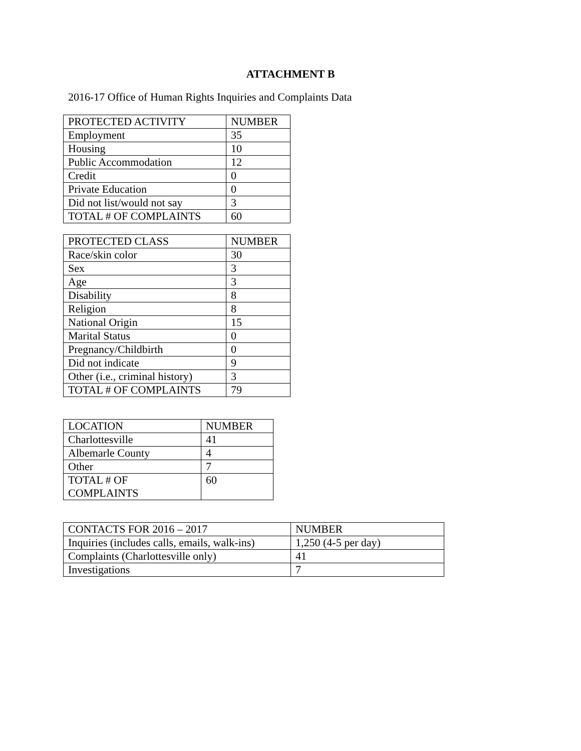ATTACHMENT B
2016-17 Office of Human Rights Inquiries and Complaints Data
| PROTECTED ACTIVITY | NUMBER |
| --- | --- |
| Employment | 35 |
| Housing | 10 |
| Public Accommodation | 12 |
| Credit | 0 |
| Private Education | 0 |
| Did not list/would not say | 3 |
| TOTAL # OF COMPLAINTS | 60 |
| PROTECTED CLASS | NUMBER |
| --- | --- |
| Race/skin color | 30 |
| Sex | 3 |
| Age | 3 |
| Disability | 8 |
| Religion | 8 |
| National Origin | 15 |
| Marital Status | 0 |
| Pregnancy/Childbirth | 0 |
| Did not indicate | 9 |
| Other (i.e., criminal history) | 3 |
| TOTAL # OF COMPLAINTS | 79 |
| LOCATION | NUMBER |
| --- | --- |
| Charlottesville | 41 |
| Albemarle County | 4 |
| Other | 7 |
| TOTAL # OF COMPLAINTS | 60 |
| CONTACTS FOR 2016 – 2017 | NUMBER |
| --- | --- |
| Inquiries (includes calls, emails, walk-ins) | 1,250 (4-5 per day) |
| Complaints (Charlottesville only) | 41 |
| Investigations | 7 |